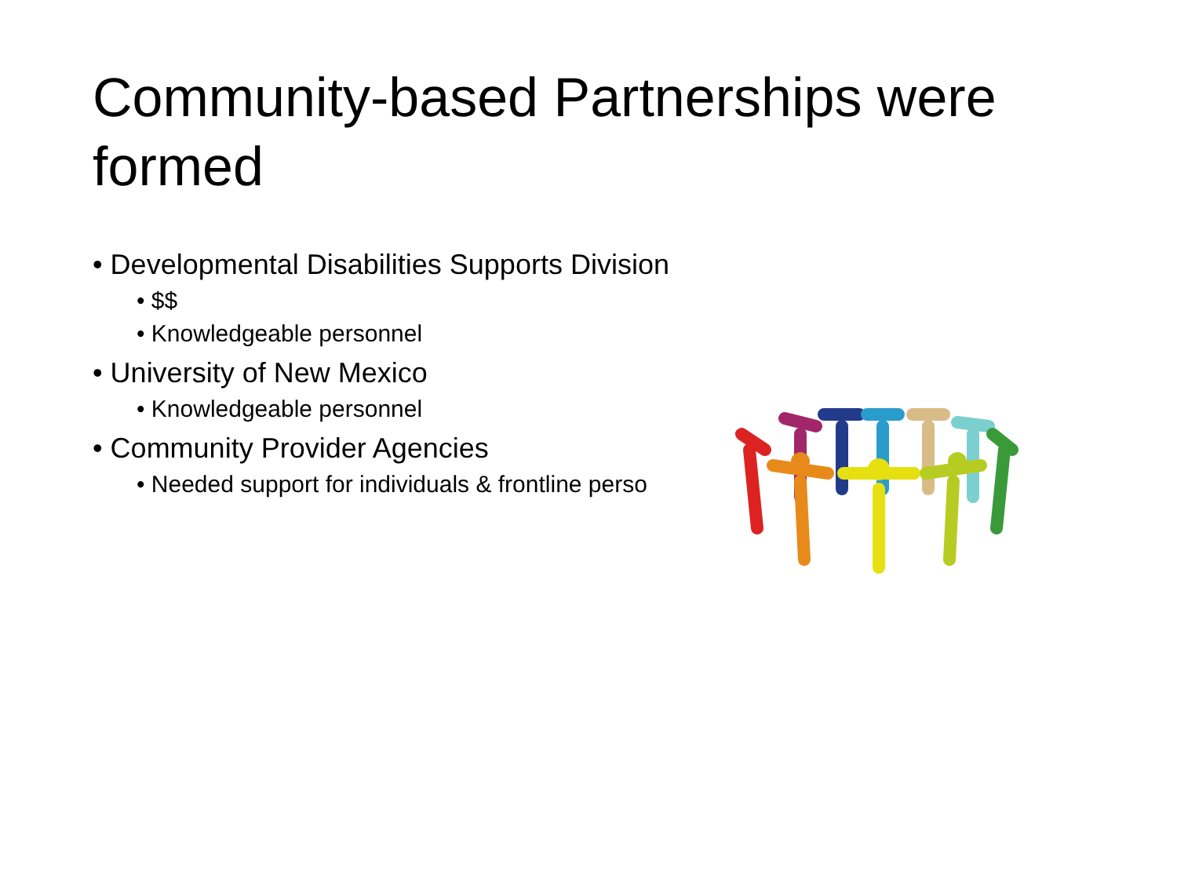Community-based Partnerships were formed
• Developmental Disabilities Supports Division
• $$
• Knowledgeable personnel
• University of New Mexico
• Knowledgeable personnel
• Community Provider Agencies
• Needed support for individuals & frontline perso